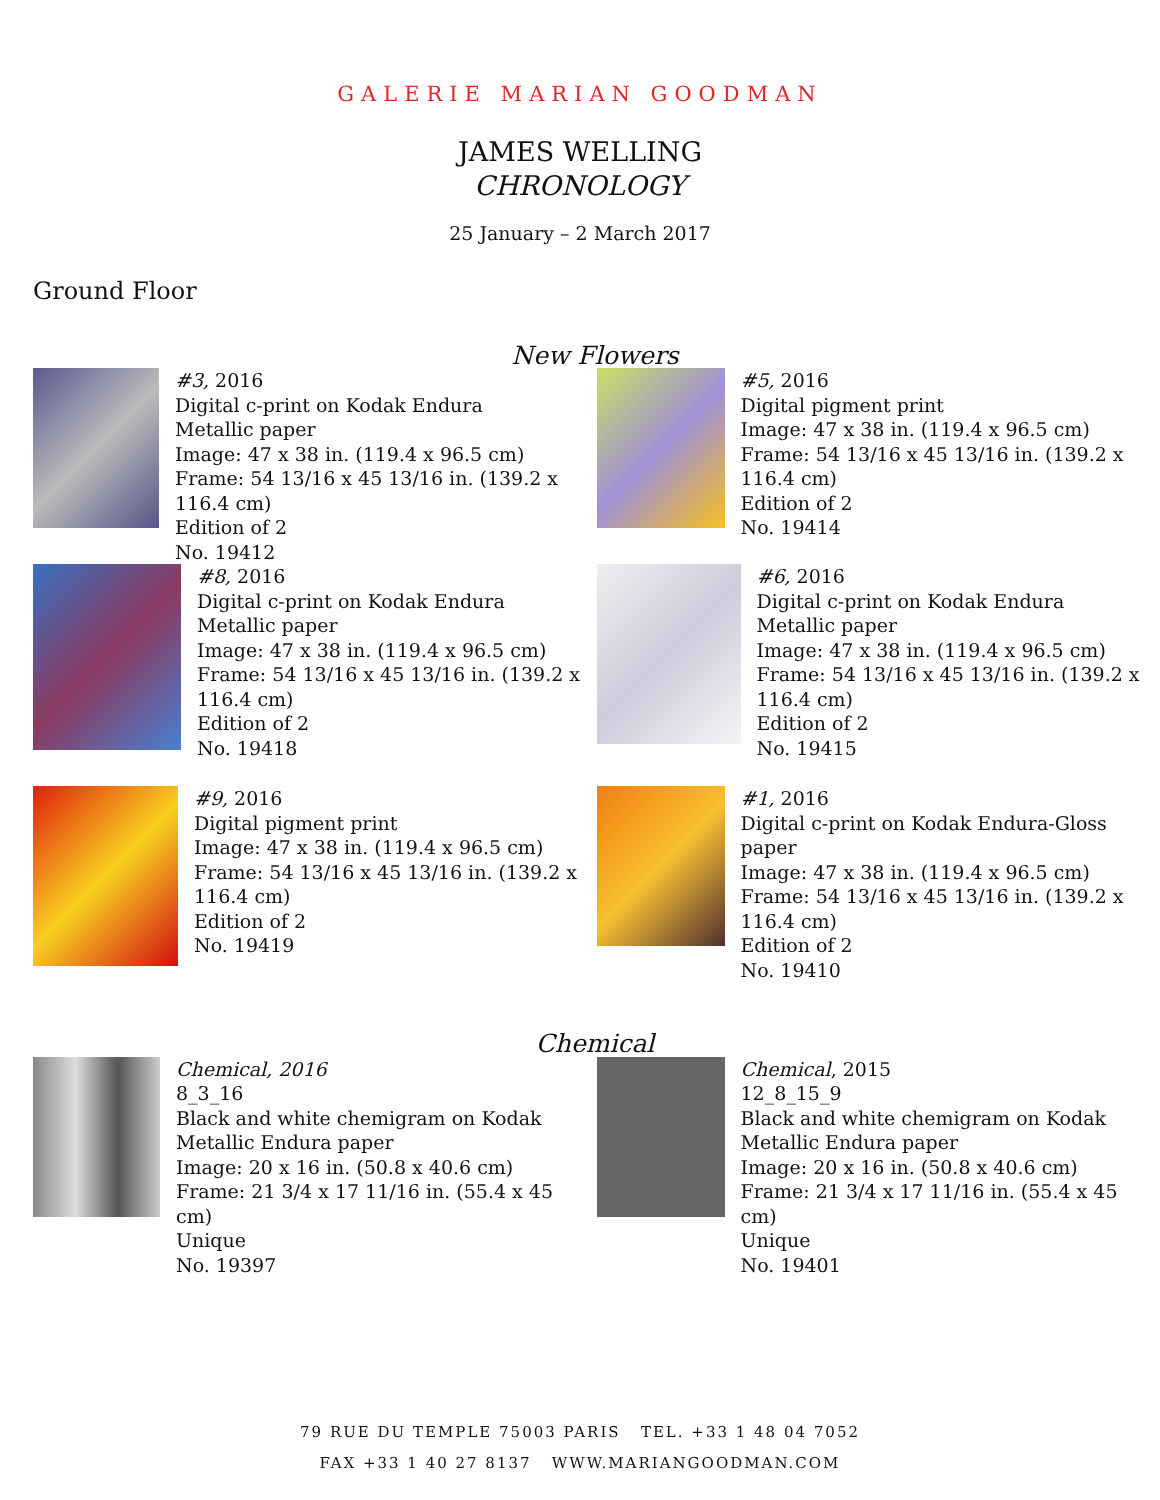GALERIE MARIAN GOODMAN
JAMES WELLING
CHRONOLOGY
25 January – 2 March 2017
Ground Floor
New Flowers
#3, 2016
Digital c-print on Kodak Endura Metallic paper
Image: 47 x 38 in. (119.4 x 96.5 cm)
Frame: 54 13/16 x 45 13/16 in. (139.2 x 116.4 cm)
Edition of 2
No. 19412
#5, 2016
Digital pigment print
Image: 47 x 38 in. (119.4 x 96.5 cm)
Frame: 54 13/16 x 45 13/16 in. (139.2 x 116.4 cm)
Edition of 2
No. 19414
#8, 2016
Digital c-print on Kodak Endura Metallic paper
Image: 47 x 38 in. (119.4 x 96.5 cm)
Frame: 54 13/16 x 45 13/16 in. (139.2 x 116.4 cm)
Edition of 2
No. 19418
#6, 2016
Digital c-print on Kodak Endura Metallic paper
Image: 47 x 38 in. (119.4 x 96.5 cm)
Frame: 54 13/16 x 45 13/16 in. (139.2 x 116.4 cm)
Edition of 2
No. 19415
#9, 2016
Digital pigment print
Image: 47 x 38 in. (119.4 x 96.5 cm)
Frame: 54 13/16 x 45 13/16 in. (139.2 x 116.4 cm)
Edition of 2
No. 19419
#1, 2016
Digital c-print on Kodak Endura-Gloss paper
Image: 47 x 38 in. (119.4 x 96.5 cm)
Frame: 54 13/16 x 45 13/16 in. (139.2 x 116.4 cm)
Edition of 2
No. 19410
Chemical
Chemical, 2016
8_3_16
Black and white chemigram on Kodak Metallic Endura paper
Image: 20 x 16 in. (50.8 x 40.6 cm)
Frame: 21 3/4 x 17 11/16 in. (55.4 x 45 cm)
Unique
No. 19397
Chemical, 2015
12_8_15_9
Black and white chemigram on Kodak Metallic Endura paper
Image: 20 x 16 in. (50.8 x 40.6 cm)
Frame: 21 3/4 x 17 11/16 in. (55.4 x 45 cm)
Unique
No. 19401
79 RUE DU TEMPLE 75003 PARIS TEL. +33 1 48 04 7052
FAX +33 1 40 27 8137 WWW.MARIANGOODMAN.COM